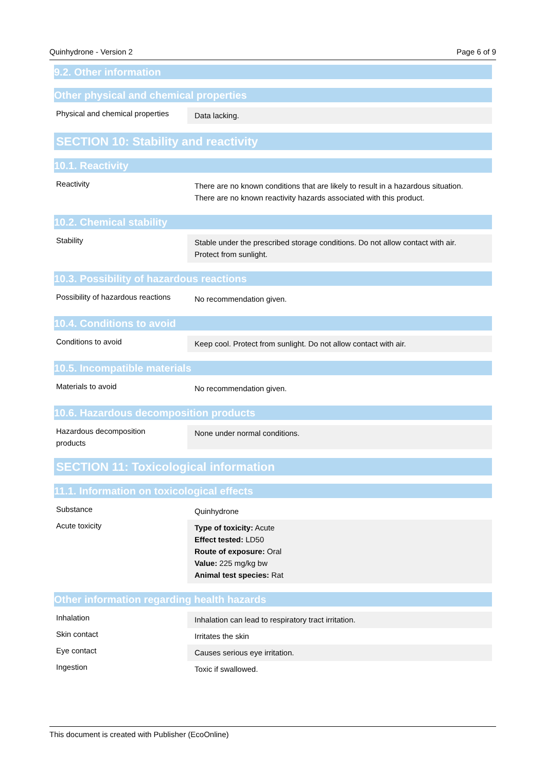Quinhydrone - Version 2 Page 6 of 9
9.2. Other information
Other physical and chemical properties
| Physical and chemical properties | Data lacking. |
SECTION 10: Stability and reactivity
10.1. Reactivity
| Reactivity | There are no known conditions that are likely to result in a hazardous situation. There are no known reactivity hazards associated with this product. |
10.2. Chemical stability
| Stability | Stable under the prescribed storage conditions. Do not allow contact with air. Protect from sunlight. |
10.3. Possibility of hazardous reactions
| Possibility of hazardous reactions | No recommendation given. |
10.4. Conditions to avoid
| Conditions to avoid | Keep cool. Protect from sunlight. Do not allow contact with air. |
10.5. Incompatible materials
| Materials to avoid | No recommendation given. |
10.6. Hazardous decomposition products
| Hazardous decomposition products | None under normal conditions. |
SECTION 11: Toxicological information
11.1. Information on toxicological effects
| Substance | Quinhydrone |
| Acute toxicity | Type of toxicity: Acute Effect tested: LD50 Route of exposure: Oral Value: 225 mg/kg bw Animal test species: Rat |
Other information regarding health hazards
| Inhalation | Inhalation can lead to respiratory tract irritation. |
| Skin contact | Irritates the skin |
| Eye contact | Causes serious eye irritation. |
| Ingestion | Toxic if swallowed. |
This document is created with Publisher (EcoOnline)